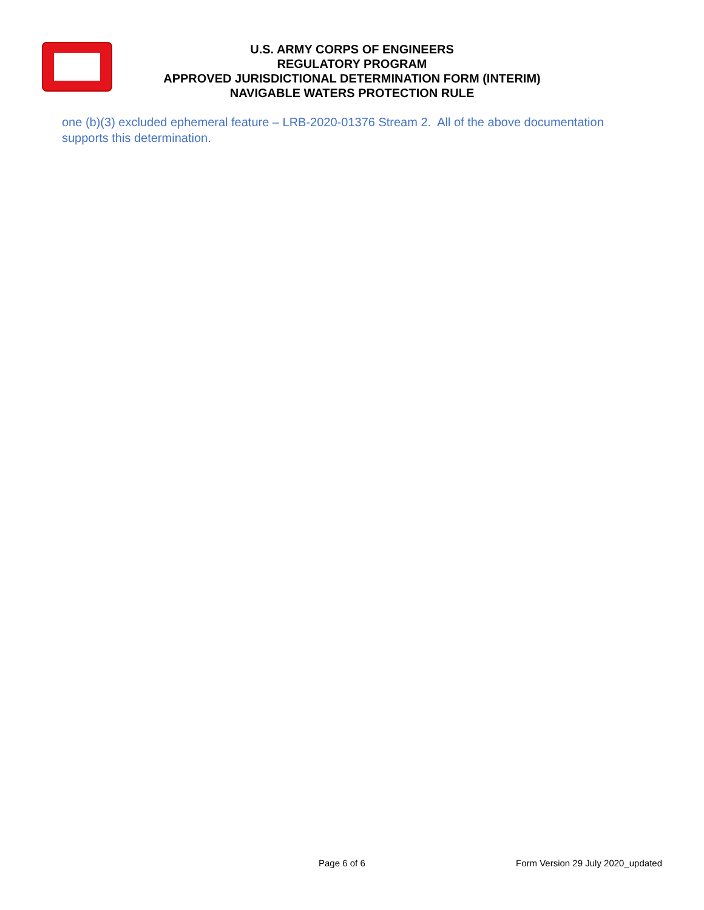U.S. ARMY CORPS OF ENGINEERS
REGULATORY PROGRAM
APPROVED JURISDICTIONAL DETERMINATION FORM (INTERIM)
NAVIGABLE WATERS PROTECTION RULE
one (b)(3) excluded ephemeral feature – LRB-2020-01376 Stream 2. All of the above documentation supports this determination.
Page 6 of 6 Form Version 29 July 2020_updated